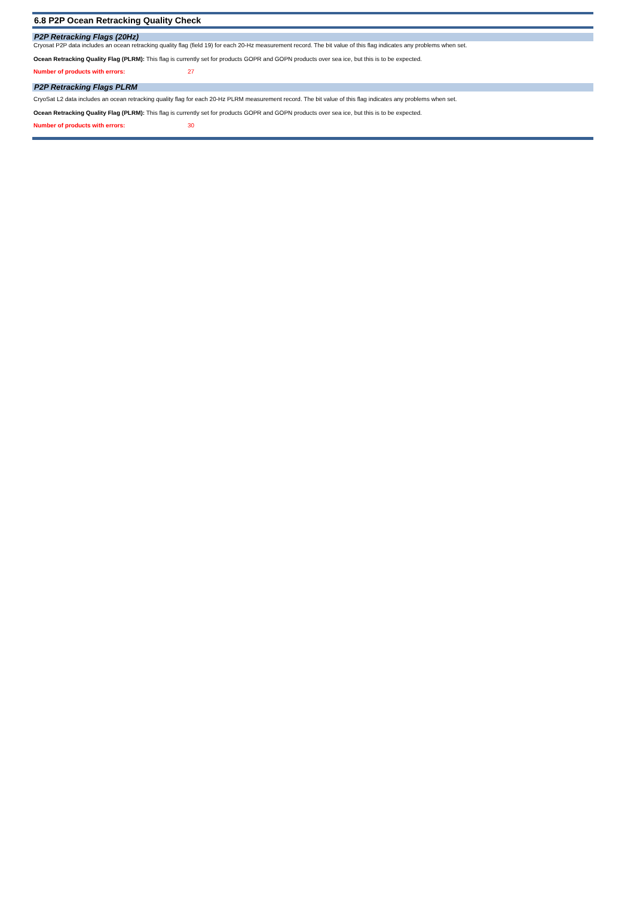6.8 P2P Ocean Retracking Quality Check
P2P Retracking Flags (20Hz)
Cryosat P2P data includes an ocean retracking quality flag (field 19) for each 20-Hz measurement record. The bit value of this flag indicates any problems when set.
Ocean Retracking Quality Flag (PLRM): This flag is currently set for products GOPR and GOPN products over sea ice, but this is to be expected.
Number of products with errors: 27
P2P Retracking Flags PLRM
CryoSat L2 data includes an ocean retracking quality flag for each 20-Hz PLRM measurement record. The bit value of this flag indicates any problems when set.
Ocean Retracking Quality Flag (PLRM): This flag is currently set for products GOPR and GOPN products over sea ice, but this is to be expected.
Number of products with errors: 30